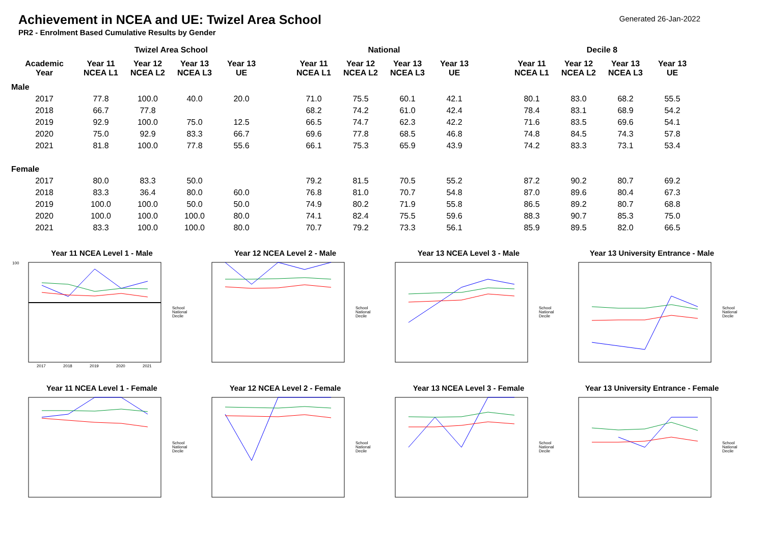Achievement in NCEA and UE: Twizel Area School
Generated 26-Jan-2022
PR2 - Enrolment Based Cumulative Results by Gender
| | Twizel Area School | | | | | National | | | | | Decile 8 | | | |
| --- | --- | --- | --- | --- | --- | --- | --- | --- | --- | --- | --- | --- | --- | --- |
| Academic Year | Year 11 NCEA L1 | Year 12 NCEA L2 | Year 13 NCEA L3 | Year 13 UE | | Year 11 NCEA L1 | Year 12 NCEA L2 | Year 13 NCEA L3 | Year 13 UE | | Year 11 NCEA L1 | Year 12 NCEA L2 | Year 13 NCEA L3 | Year 13 UE |
| Male | | | | | | | | | | | | | | |
| 2017 | 77.8 | 100.0 | 40.0 | 20.0 | | 71.0 | 75.5 | 60.1 | 42.1 | | 80.1 | 83.0 | 68.2 | 55.5 |
| 2018 | 66.7 | 77.8 | | | | 68.2 | 74.2 | 61.0 | 42.4 | | 78.4 | 83.1 | 68.9 | 54.2 |
| 2019 | 92.9 | 100.0 | 75.0 | 12.5 | | 66.5 | 74.7 | 62.3 | 42.2 | | 71.6 | 83.5 | 69.6 | 54.1 |
| 2020 | 75.0 | 92.9 | 83.3 | 66.7 | | 69.6 | 77.8 | 68.5 | 46.8 | | 74.8 | 84.5 | 74.3 | 57.8 |
| 2021 | 81.8 | 100.0 | 77.8 | 55.6 | | 66.1 | 75.3 | 65.9 | 43.9 | | 74.2 | 83.3 | 73.1 | 53.4 |
| Female | | | | | | | | | | | | | | |
| 2017 | 80.0 | 83.3 | 50.0 | | | 79.2 | 81.5 | 70.5 | 55.2 | | 87.2 | 90.2 | 80.7 | 69.2 |
| 2018 | 83.3 | 36.4 | 80.0 | 60.0 | | 76.8 | 81.0 | 70.7 | 54.8 | | 87.0 | 89.6 | 80.4 | 67.3 |
| 2019 | 100.0 | 100.0 | 50.0 | 50.0 | | 74.9 | 80.2 | 71.9 | 55.8 | | 86.5 | 89.2 | 80.7 | 68.8 |
| 2020 | 100.0 | 100.0 | 100.0 | 80.0 | | 74.1 | 82.4 | 75.5 | 59.6 | | 88.3 | 90.7 | 85.3 | 75.0 |
| 2021 | 83.3 | 100.0 | 100.0 | 80.0 | | 70.7 | 79.2 | 73.3 | 56.1 | | 85.9 | 89.5 | 82.0 | 66.5 |
Year 11 NCEA Level 1 - Male
100
2017
2018
2019
2020
2021
School
National
Decile
Year 12 NCEA Level 2 - Male
School
National
Decile
Year 13 NCEA Level 3 - Male
School
National
Decile
Year 13 University Entrance - Male
School
National
Decile
Year 11 NCEA Level 1 - Female
School
National
Decile
Year 12 NCEA Level 2 - Female
School
National
Decile
Year 13 NCEA Level 3 - Female
School
National
Decile
Year 13 University Entrance - Female
School
National
Decile